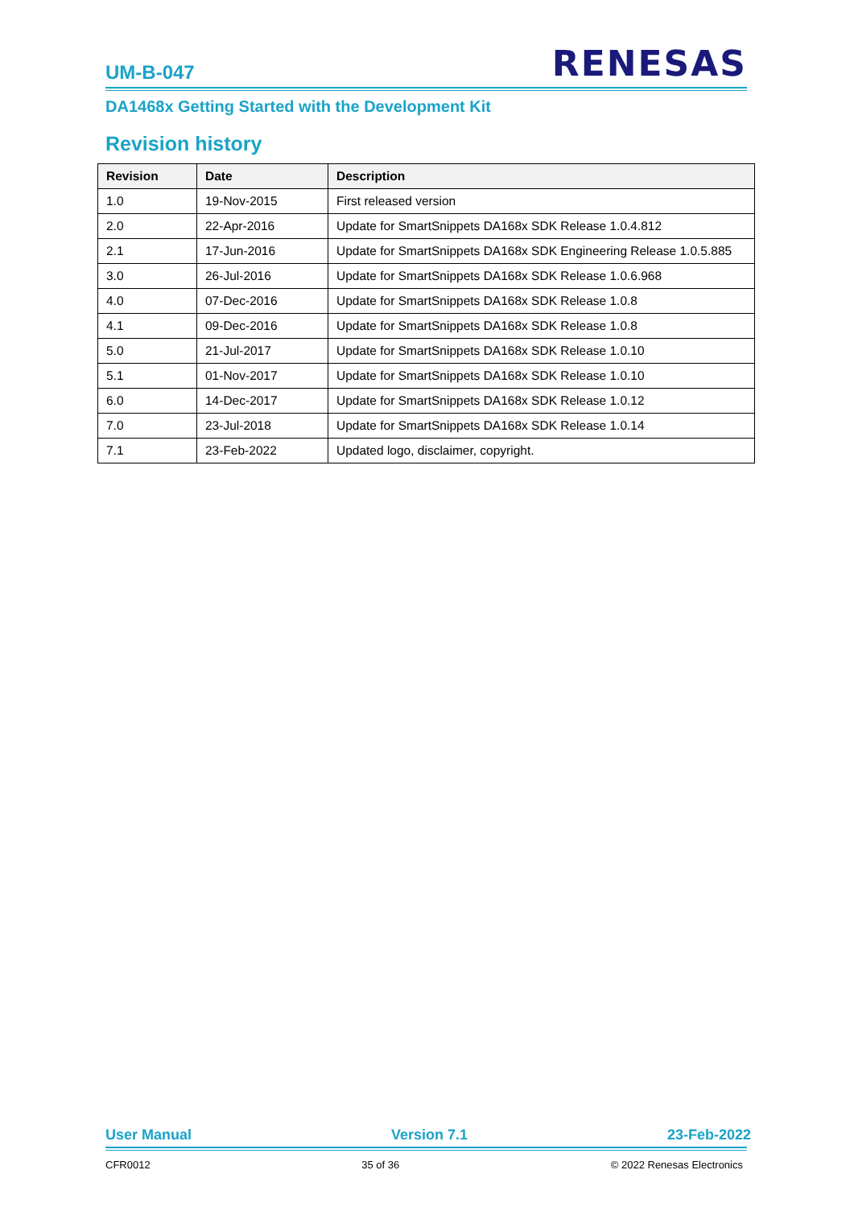UM-B-047
RENESAS
DA1468x Getting Started with the Development Kit
Revision history
| Revision | Date | Description |
| --- | --- | --- |
| 1.0 | 19-Nov-2015 | First released version |
| 2.0 | 22-Apr-2016 | Update for SmartSnippets DA168x SDK Release 1.0.4.812 |
| 2.1 | 17-Jun-2016 | Update for SmartSnippets DA168x SDK Engineering Release 1.0.5.885 |
| 3.0 | 26-Jul-2016 | Update for SmartSnippets DA168x SDK Release 1.0.6.968 |
| 4.0 | 07-Dec-2016 | Update for SmartSnippets DA168x SDK Release 1.0.8 |
| 4.1 | 09-Dec-2016 | Update for SmartSnippets DA168x SDK Release 1.0.8 |
| 5.0 | 21-Jul-2017 | Update for SmartSnippets DA168x SDK Release 1.0.10 |
| 5.1 | 01-Nov-2017 | Update for SmartSnippets DA168x SDK Release 1.0.10 |
| 6.0 | 14-Dec-2017 | Update for SmartSnippets DA168x SDK Release 1.0.12 |
| 7.0 | 23-Jul-2018 | Update for SmartSnippets DA168x SDK Release 1.0.14 |
| 7.1 | 23-Feb-2022 | Updated logo, disclaimer, copyright. |
User Manual Version 7.1 23-Feb-2022
CFR0012 35 of 36 © 2022 Renesas Electronics